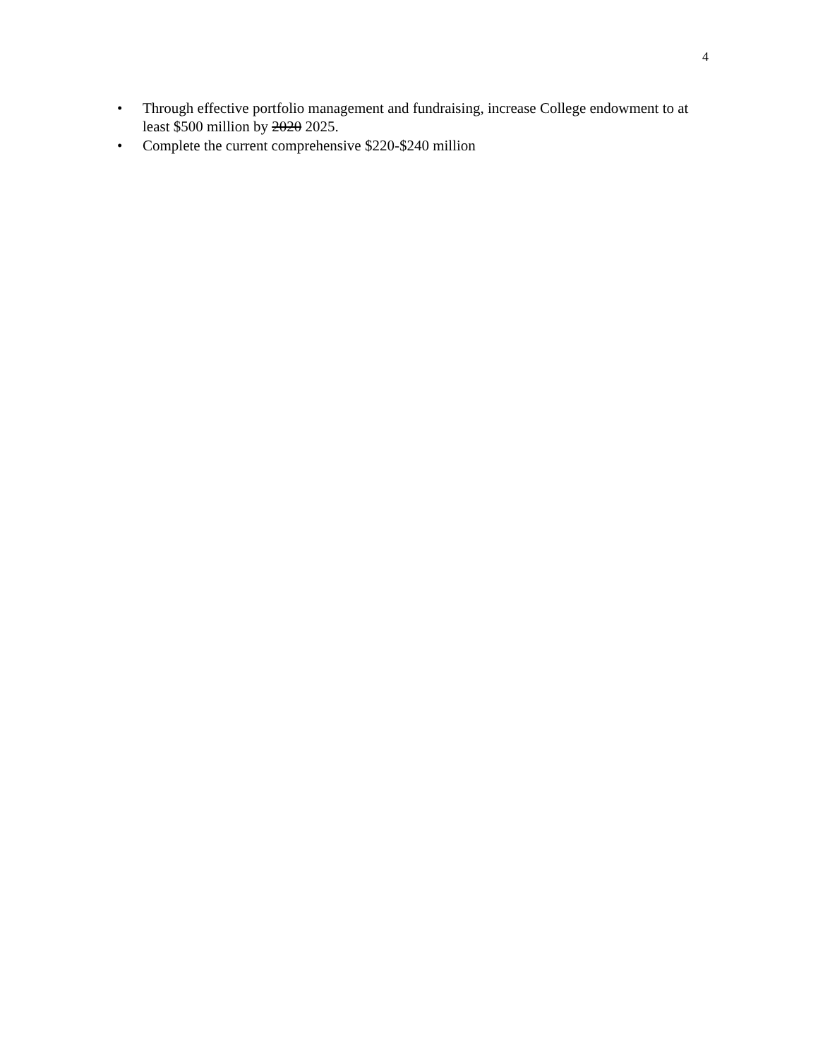4
• Through effective portfolio management and fundraising, increase College endowment to at least $500 million by 2020 2025.
• Complete the current comprehensive $220-$240 million